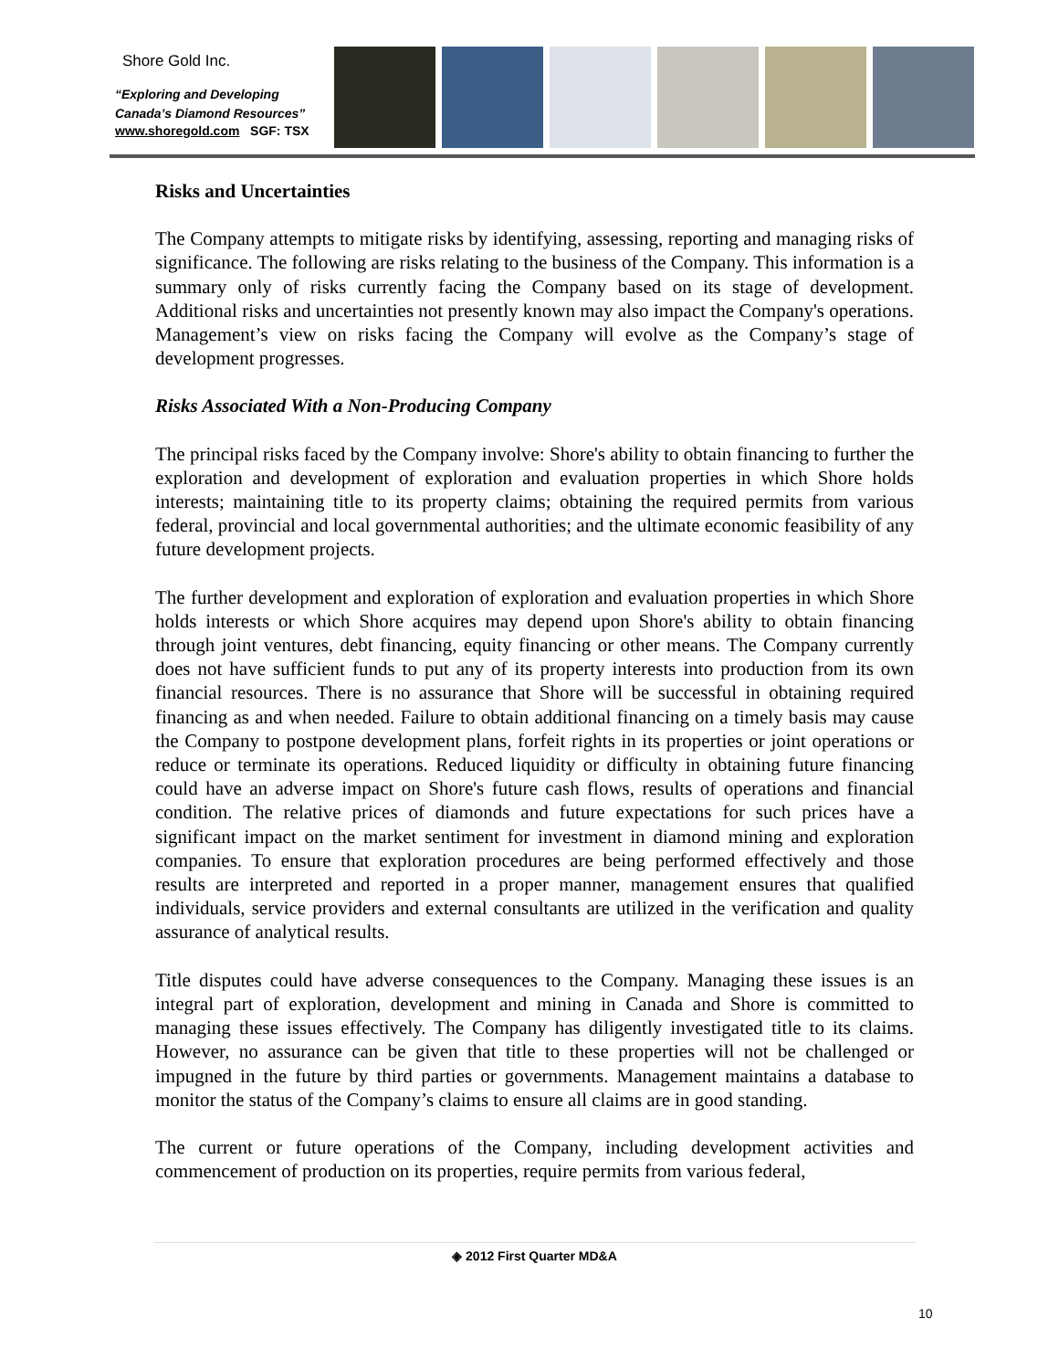Shore Gold Inc.
“Exploring and Developing
Canada’s Diamond Resources”
www.shoregold.com SGF: TSX
Risks and Uncertainties
The Company attempts to mitigate risks by identifying, assessing, reporting and managing risks of significance. The following are risks relating to the business of the Company. This information is a summary only of risks currently facing the Company based on its stage of development. Additional risks and uncertainties not presently known may also impact the Company's operations. Management’s view on risks facing the Company will evolve as the Company’s stage of development progresses.
Risks Associated With a Non-Producing Company
The principal risks faced by the Company involve: Shore's ability to obtain financing to further the exploration and development of exploration and evaluation properties in which Shore holds interests; maintaining title to its property claims; obtaining the required permits from various federal, provincial and local governmental authorities; and the ultimate economic feasibility of any future development projects.
The further development and exploration of exploration and evaluation properties in which Shore holds interests or which Shore acquires may depend upon Shore's ability to obtain financing through joint ventures, debt financing, equity financing or other means. The Company currently does not have sufficient funds to put any of its property interests into production from its own financial resources. There is no assurance that Shore will be successful in obtaining required financing as and when needed. Failure to obtain additional financing on a timely basis may cause the Company to postpone development plans, forfeit rights in its properties or joint operations or reduce or terminate its operations. Reduced liquidity or difficulty in obtaining future financing could have an adverse impact on Shore's future cash flows, results of operations and financial condition. The relative prices of diamonds and future expectations for such prices have a significant impact on the market sentiment for investment in diamond mining and exploration companies. To ensure that exploration procedures are being performed effectively and those results are interpreted and reported in a proper manner, management ensures that qualified individuals, service providers and external consultants are utilized in the verification and quality assurance of analytical results.
Title disputes could have adverse consequences to the Company. Managing these issues is an integral part of exploration, development and mining in Canada and Shore is committed to managing these issues effectively. The Company has diligently investigated title to its claims. However, no assurance can be given that title to these properties will not be challenged or impugned in the future by third parties or governments. Management maintains a database to monitor the status of the Company’s claims to ensure all claims are in good standing.
The current or future operations of the Company, including development activities and commencement of production on its properties, require permits from various federal,
◈ 2012 First Quarter MD&A
10